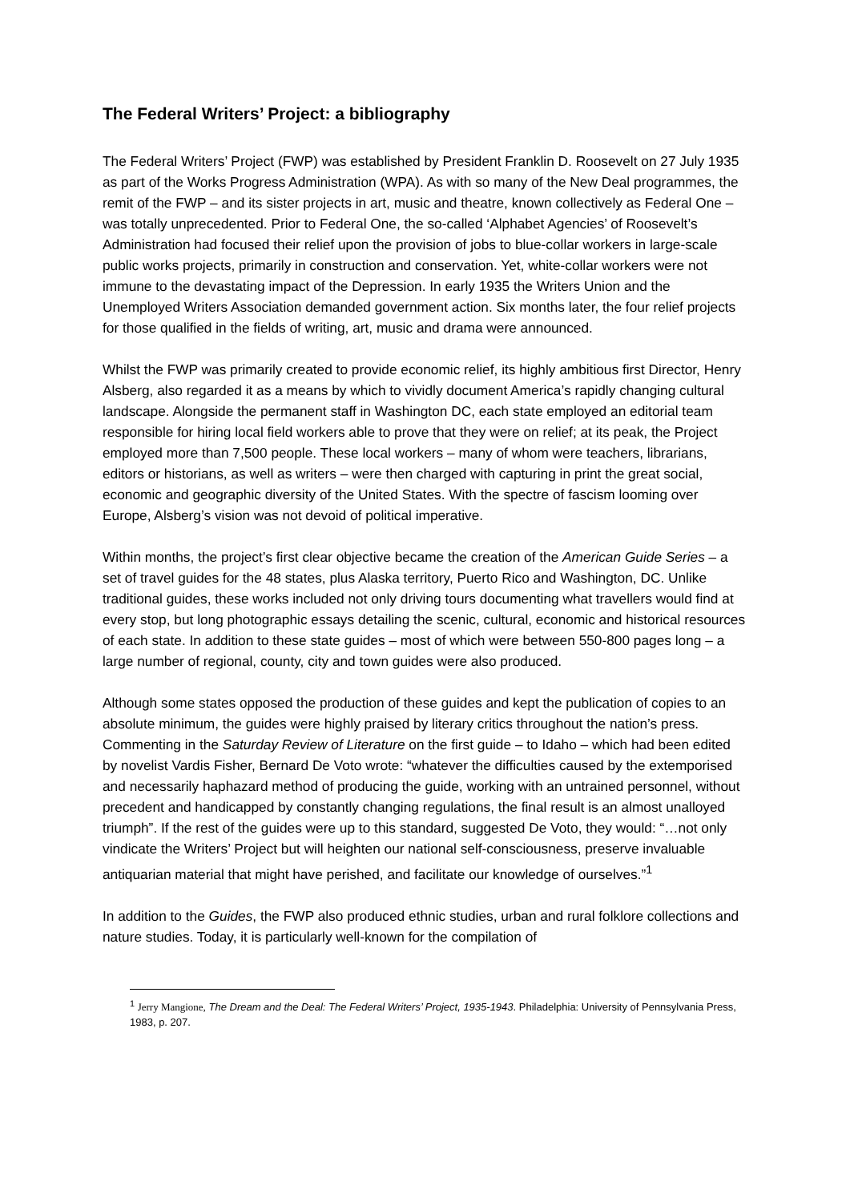The Federal Writers’ Project: a bibliography
The Federal Writers’ Project (FWP) was established by President Franklin D. Roosevelt on 27 July 1935 as part of the Works Progress Administration (WPA). As with so many of the New Deal programmes, the remit of the FWP – and its sister projects in art, music and theatre, known collectively as Federal One – was totally unprecedented. Prior to Federal One, the so-called ‘Alphabet Agencies’ of Roosevelt’s Administration had focused their relief upon the provision of jobs to blue-collar workers in large-scale public works projects, primarily in construction and conservation. Yet, white-collar workers were not immune to the devastating impact of the Depression. In early 1935 the Writers Union and the Unemployed Writers Association demanded government action. Six months later, the four relief projects for those qualified in the fields of writing, art, music and drama were announced.
Whilst the FWP was primarily created to provide economic relief, its highly ambitious first Director, Henry Alsberg, also regarded it as a means by which to vividly document America’s rapidly changing cultural landscape. Alongside the permanent staff in Washington DC, each state employed an editorial team responsible for hiring local field workers able to prove that they were on relief; at its peak, the Project employed more than 7,500 people. These local workers – many of whom were teachers, librarians, editors or historians, as well as writers – were then charged with capturing in print the great social, economic and geographic diversity of the United States. With the spectre of fascism looming over Europe, Alsberg’s vision was not devoid of political imperative.
Within months, the project’s first clear objective became the creation of the American Guide Series – a set of travel guides for the 48 states, plus Alaska territory, Puerto Rico and Washington, DC. Unlike traditional guides, these works included not only driving tours documenting what travellers would find at every stop, but long photographic essays detailing the scenic, cultural, economic and historical resources of each state. In addition to these state guides – most of which were between 550-800 pages long – a large number of regional, county, city and town guides were also produced.
Although some states opposed the production of these guides and kept the publication of copies to an absolute minimum, the guides were highly praised by literary critics throughout the nation’s press. Commenting in the Saturday Review of Literature on the first guide – to Idaho – which had been edited by novelist Vardis Fisher, Bernard De Voto wrote: “whatever the difficulties caused by the extemporised and necessarily haphazard method of producing the guide, working with an untrained personnel, without precedent and handicapped by constantly changing regulations, the final result is an almost unalloyed triumph”. If the rest of the guides were up to this standard, suggested De Voto, they would: “…not only vindicate the Writers’ Project but will heighten our national self-consciousness, preserve invaluable antiquarian material that might have perished, and facilitate our knowledge of ourselves.”<sup>1</sup>
In addition to the Guides, the FWP also produced ethnic studies, urban and rural folklore collections and nature studies. Today, it is particularly well-known for the compilation of
<sup>1</sup> Jerry Mangione, The Dream and the Deal: The Federal Writers’ Project, 1935-1943. Philadelphia: University of Pennsylvania Press, 1983, p. 207.